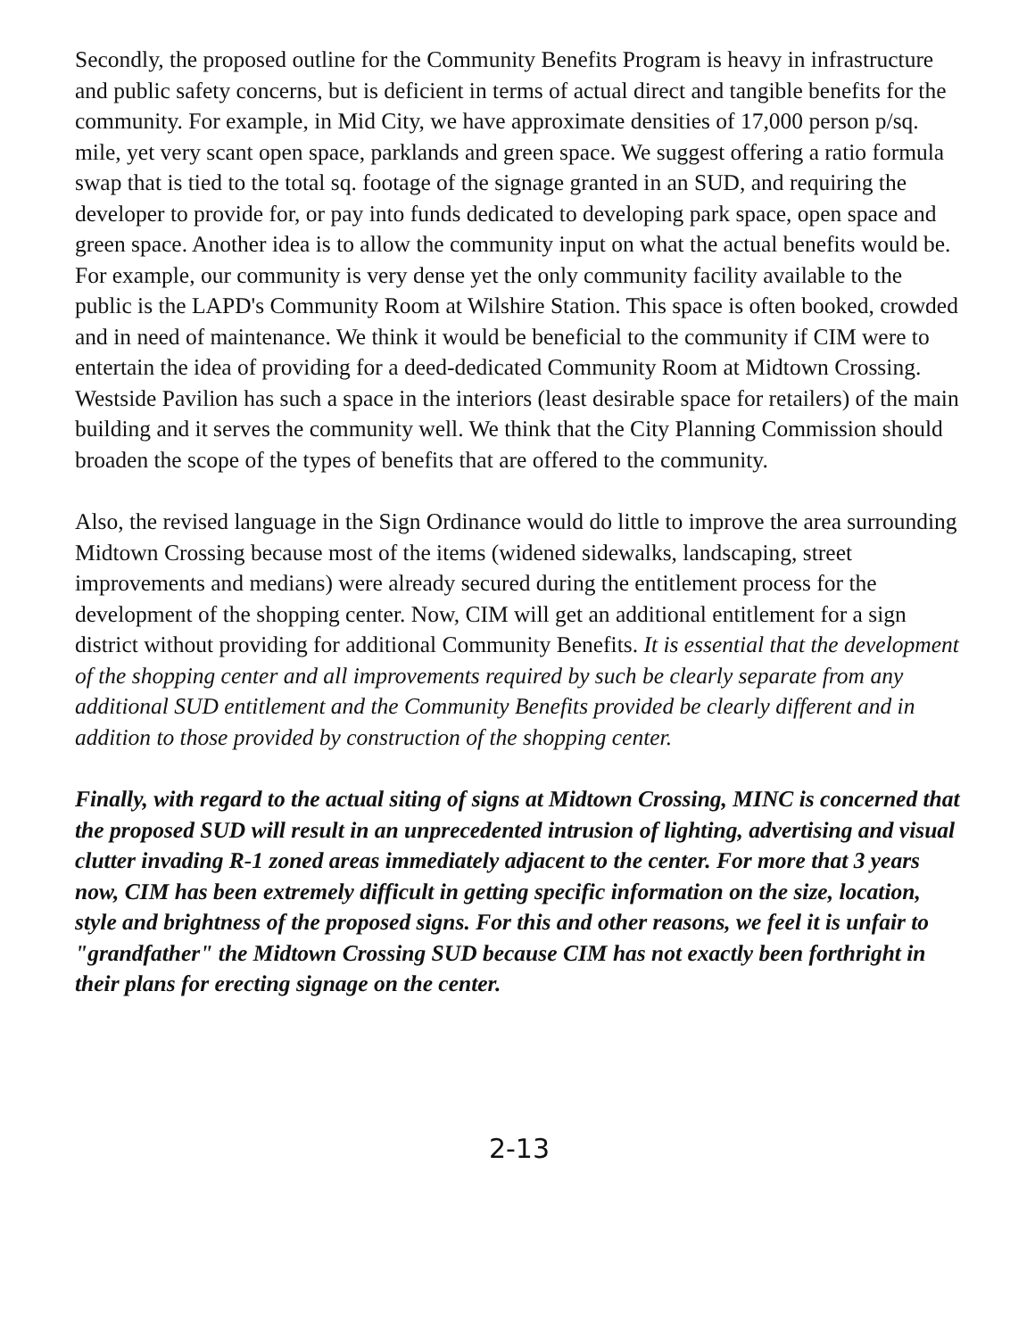Secondly, the proposed outline for the Community Benefits Program is heavy in infrastructure and public safety concerns, but is deficient in terms of actual direct and tangible benefits for the community. For example, in Mid City, we have approximate densities of 17,000 person p/sq. mile, yet very scant open space, parklands and green space. We suggest offering a ratio formula swap that is tied to the total sq. footage of the signage granted in an SUD, and requiring the developer to provide for, or pay into funds dedicated to developing park space, open space and green space. Another idea is to allow the community input on what the actual benefits would be. For example, our community is very dense yet the only community facility available to the public is the LAPD's Community Room at Wilshire Station. This space is often booked, crowded and in need of maintenance. We think it would be beneficial to the community if CIM were to entertain the idea of providing for a deed-dedicated Community Room at Midtown Crossing. Westside Pavilion has such a space in the interiors (least desirable space for retailers) of the main building and it serves the community well. We think that the City Planning Commission should broaden the scope of the types of benefits that are offered to the community.
Also, the revised language in the Sign Ordinance would do little to improve the area surrounding Midtown Crossing because most of the items (widened sidewalks, landscaping, street improvements and medians) were already secured during the entitlement process for the development of the shopping center. Now, CIM will get an additional entitlement for a sign district without providing for additional Community Benefits. It is essential that the development of the shopping center and all improvements required by such be clearly separate from any additional SUD entitlement and the Community Benefits provided be clearly different and in addition to those provided by construction of the shopping center.
Finally, with regard to the actual siting of signs at Midtown Crossing, MINC is concerned that the proposed SUD will result in an unprecedented intrusion of lighting, advertising and visual clutter invading R-1 zoned areas immediately adjacent to the center. For more that 3 years now, CIM has been extremely difficult in getting specific information on the size, location, style and brightness of the proposed signs. For this and other reasons, we feel it is unfair to "grandfather" the Midtown Crossing SUD because CIM has not exactly been forthright in their plans for erecting signage on the center.
2-13